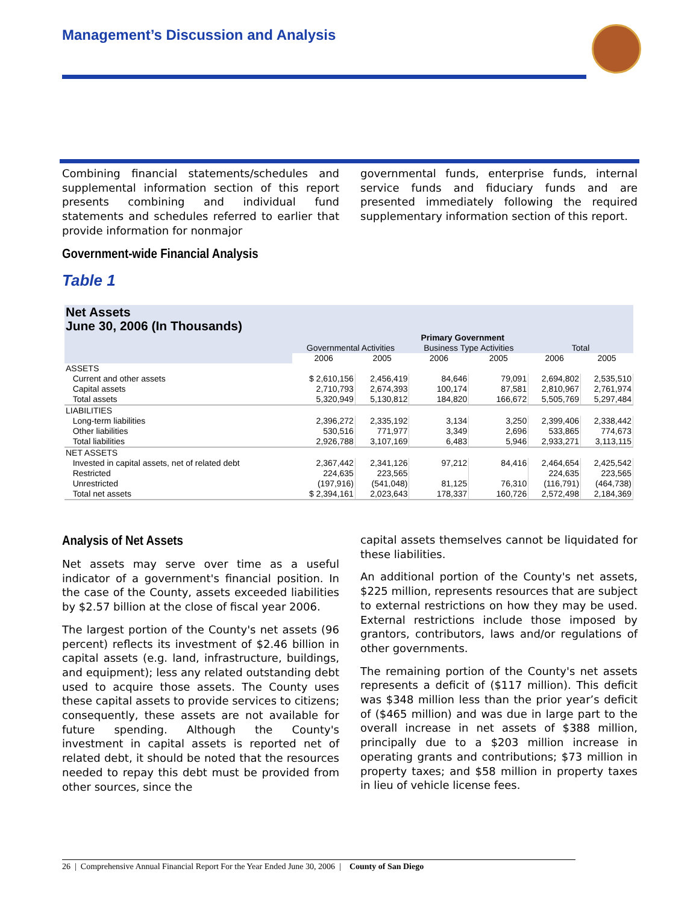Management’s Discussion and Analysis
Combining financial statements/schedules and supplemental information section of this report presents combining and individual fund statements and schedules referred to earlier that provide information for nonmajor
governmental funds, enterprise funds, internal service funds and fiduciary funds and are presented immediately following the required supplementary information section of this report.
Government-wide Financial Analysis
Table 1
Net Assets
June 30, 2006 (In Thousands)
| | Primary Government | | | | | |
| --- | --- | --- | --- | --- | --- | --- |
| | Governmental Activities | | Business Type Activities | | Total | |
| | 2006 | 2005 | 2006 | 2005 | 2006 | 2005 |
| ASSETS | | | | | | |
| Current and other assets | $ 2,610,156 | 2,456,419 | 84,646 | 79,091 | 2,694,802 | 2,535,510 |
| Capital assets | 2,710,793 | 2,674,393 | 100,174 | 87,581 | 2,810,967 | 2,761,974 |
| Total assets | 5,320,949 | 5,130,812 | 184,820 | 166,672 | 5,505,769 | 5,297,484 |
| LIABILITIES | | | | | | |
| Long-term liabilities | 2,396,272 | 2,335,192 | 3,134 | 3,250 | 2,399,406 | 2,338,442 |
| Other liabilities | 530,516 | 771,977 | 3,349 | 2,696 | 533,865 | 774,673 |
| Total liabilities | 2,926,788 | 3,107,169 | 6,483 | 5,946 | 2,933,271 | 3,113,115 |
| NET ASSETS | | | | | | |
| Invested in capital assets, net of related debt | 2,367,442 | 2,341,126 | 97,212 | 84,416 | 2,464,654 | 2,425,542 |
| Restricted | 224,635 | 223,565 | | | 224,635 | 223,565 |
| Unrestricted | (197,916) | (541,048) | 81,125 | 76,310 | (116,791) | (464,738) |
| Total net assets | $ 2,394,161 | 2,023,643 | 178,337 | 160,726 | 2,572,498 | 2,184,369 |
Analysis of Net Assets
Net assets may serve over time as a useful indicator of a government's financial position. In the case of the County, assets exceeded liabilities by $2.57 billion at the close of fiscal year 2006.
The largest portion of the County's net assets (96 percent) reflects its investment of $2.46 billion in capital assets (e.g. land, infrastructure, buildings, and equipment); less any related outstanding debt used to acquire those assets. The County uses these capital assets to provide services to citizens; consequently, these assets are not available for future spending. Although the County's investment in capital assets is reported net of related debt, it should be noted that the resources needed to repay this debt must be provided from other sources, since the
capital assets themselves cannot be liquidated for these liabilities.
An additional portion of the County's net assets, $225 million, represents resources that are subject to external restrictions on how they may be used. External restrictions include those imposed by grantors, contributors, laws and/or regulations of other governments.
The remaining portion of the County's net assets represents a deficit of ($117 million). This deficit was $348 million less than the prior year’s deficit of ($465 million) and was due in large part to the overall increase in net assets of $388 million, principally due to a $203 million increase in operating grants and contributions; $73 million in property taxes; and $58 million in property taxes in lieu of vehicle license fees.
26 | Comprehensive Annual Financial Report For the Year Ended June 30, 2006 | County of San Diego